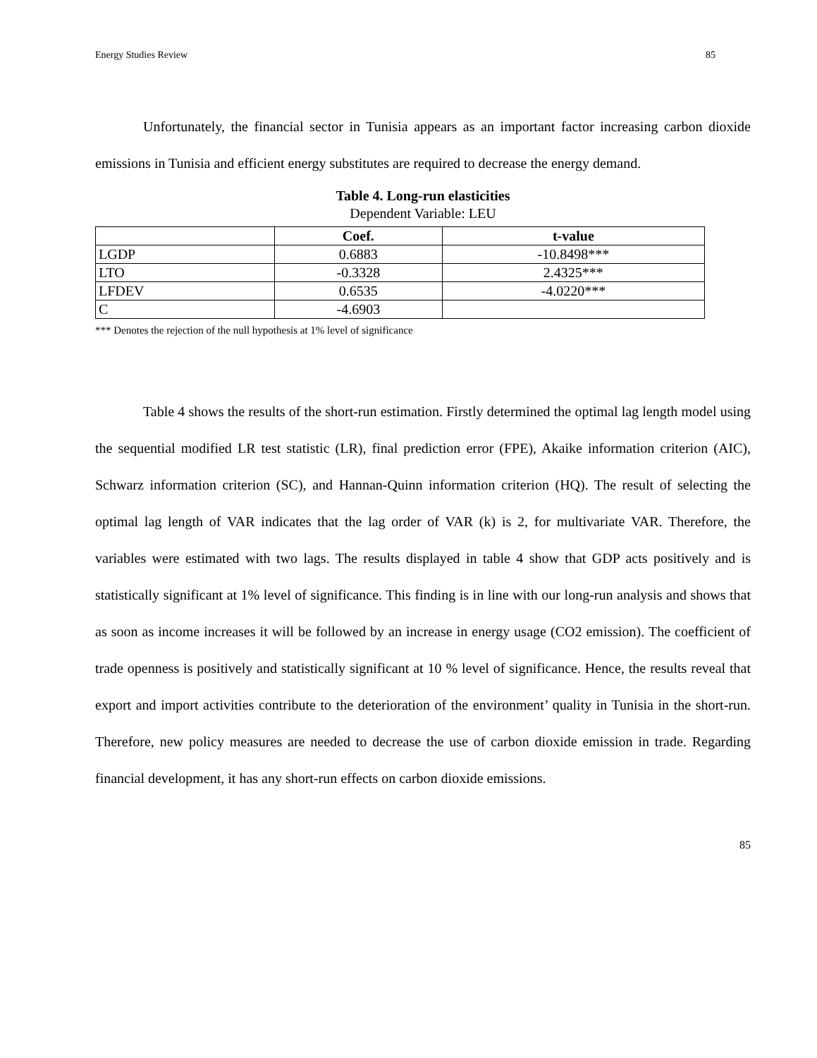Energy Studies Review 85
Unfortunately, the financial sector in Tunisia appears as an important factor increasing carbon dioxide emissions in Tunisia and efficient energy substitutes are required to decrease the energy demand.
Table 4. Long-run elasticities
Dependent Variable: LEU
| | Coef. | t-value |
| --- | --- | --- |
| LGDP | 0.6883 | -10.8498*** |
| LTO | -0.3328 | 2.4325*** |
| LFDEV | 0.6535 | -4.0220*** |
| C | -4.6903 | |
*** Denotes the rejection of the null hypothesis at 1% level of significance
Table 4 shows the results of the short-run estimation. Firstly determined the optimal lag length model using the sequential modified LR test statistic (LR), final prediction error (FPE), Akaike information criterion (AIC), Schwarz information criterion (SC), and Hannan-Quinn information criterion (HQ). The result of selecting the optimal lag length of VAR indicates that the lag order of VAR (k) is 2, for multivariate VAR. Therefore, the variables were estimated with two lags. The results displayed in table 4 show that GDP acts positively and is statistically significant at 1% level of significance. This finding is in line with our long-run analysis and shows that as soon as income increases it will be followed by an increase in energy usage (CO2 emission). The coefficient of trade openness is positively and statistically significant at 10 % level of significance. Hence, the results reveal that export and import activities contribute to the deterioration of the environment’ quality in Tunisia in the short-run. Therefore, new policy measures are needed to decrease the use of carbon dioxide emission in trade. Regarding financial development, it has any short-run effects on carbon dioxide emissions.
85